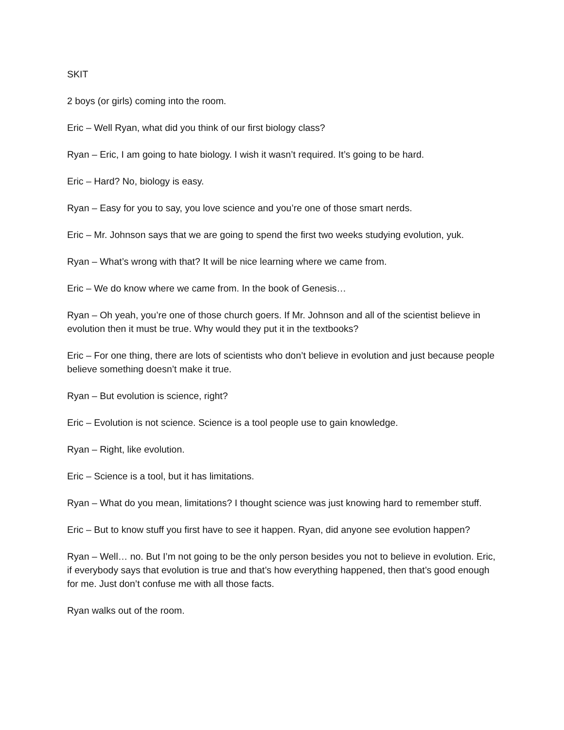SKIT
2 boys (or girls) coming into the room.
Eric – Well Ryan, what did you think of our first biology class?
Ryan – Eric, I am going to hate biology. I wish it wasn’t required. It’s going to be hard.
Eric – Hard? No, biology is easy.
Ryan – Easy for you to say, you love science and you’re one of those smart nerds.
Eric – Mr. Johnson says that we are going to spend the first two weeks studying evolution, yuk.
Ryan – What’s wrong with that? It will be nice learning where we came from.
Eric – We do know where we came from. In the book of Genesis…
Ryan – Oh yeah, you’re one of those church goers. If Mr. Johnson and all of the scientist believe in evolution then it must be true. Why would they put it in the textbooks?
Eric – For one thing, there are lots of scientists who don’t believe in evolution and just because people believe something doesn’t make it true.
Ryan – But evolution is science, right?
Eric – Evolution is not science. Science is a tool people use to gain knowledge.
Ryan – Right, like evolution.
Eric – Science is a tool, but it has limitations.
Ryan – What do you mean, limitations? I thought science was just knowing hard to remember stuff.
Eric – But to know stuff you first have to see it happen. Ryan, did anyone see evolution happen?
Ryan – Well… no. But I’m not going to be the only person besides you not to believe in evolution. Eric, if everybody says that evolution is true and that’s how everything happened, then that’s good enough for me. Just don’t confuse me with all those facts.
Ryan walks out of the room.